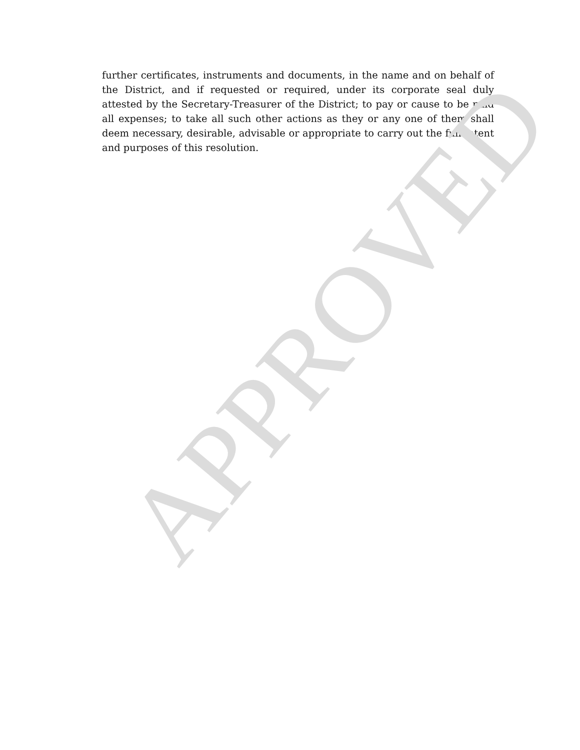further certificates, instruments and documents, in the name and on behalf of the District, and if requested or required, under its corporate seal duly attested by the Secretary-Treasurer of the District; to pay or cause to be paid all expenses; to take all such other actions as they or any one of them shall deem necessary, desirable, advisable or appropriate to carry out the full intent and purposes of this resolution.
APPROVED